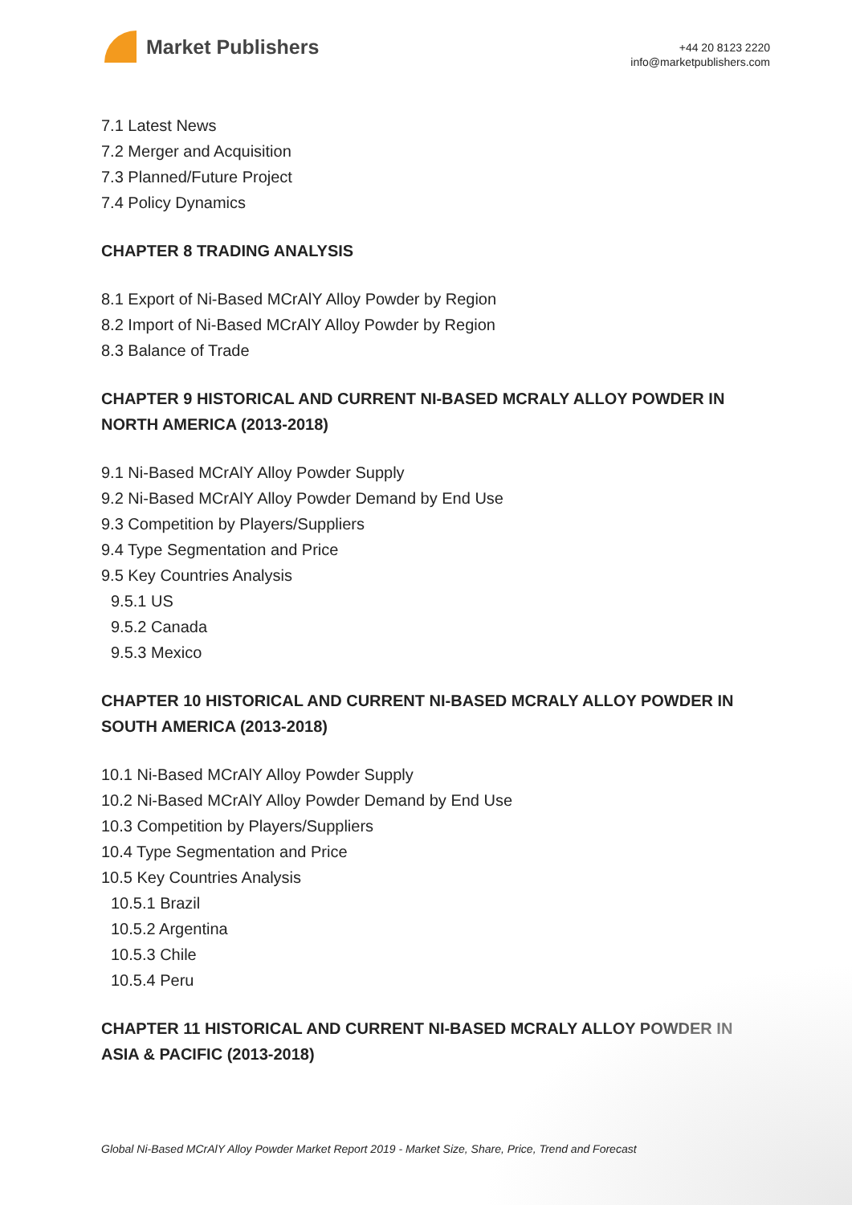Market Publishers
+44 20 8123 2220
info@marketpublishers.com
7.1 Latest News
7.2 Merger and Acquisition
7.3 Planned/Future Project
7.4 Policy Dynamics
CHAPTER 8 TRADING ANALYSIS
8.1 Export of Ni-Based MCrAlY Alloy Powder by Region
8.2 Import of Ni-Based MCrAlY Alloy Powder by Region
8.3 Balance of Trade
CHAPTER 9 HISTORICAL AND CURRENT NI-BASED MCRALY ALLOY POWDER IN NORTH AMERICA (2013-2018)
9.1 Ni-Based MCrAlY Alloy Powder Supply
9.2 Ni-Based MCrAlY Alloy Powder Demand by End Use
9.3 Competition by Players/Suppliers
9.4 Type Segmentation and Price
9.5 Key Countries Analysis
9.5.1 US
9.5.2 Canada
9.5.3 Mexico
CHAPTER 10 HISTORICAL AND CURRENT NI-BASED MCRALY ALLOY POWDER IN SOUTH AMERICA (2013-2018)
10.1 Ni-Based MCrAlY Alloy Powder Supply
10.2 Ni-Based MCrAlY Alloy Powder Demand by End Use
10.3 Competition by Players/Suppliers
10.4 Type Segmentation and Price
10.5 Key Countries Analysis
10.5.1 Brazil
10.5.2 Argentina
10.5.3 Chile
10.5.4 Peru
CHAPTER 11 HISTORICAL AND CURRENT NI-BASED MCRALY ALLOY POWDER IN ASIA & PACIFIC (2013-2018)
Global Ni-Based MCrAlY Alloy Powder Market Report 2019 - Market Size, Share, Price, Trend and Forecast